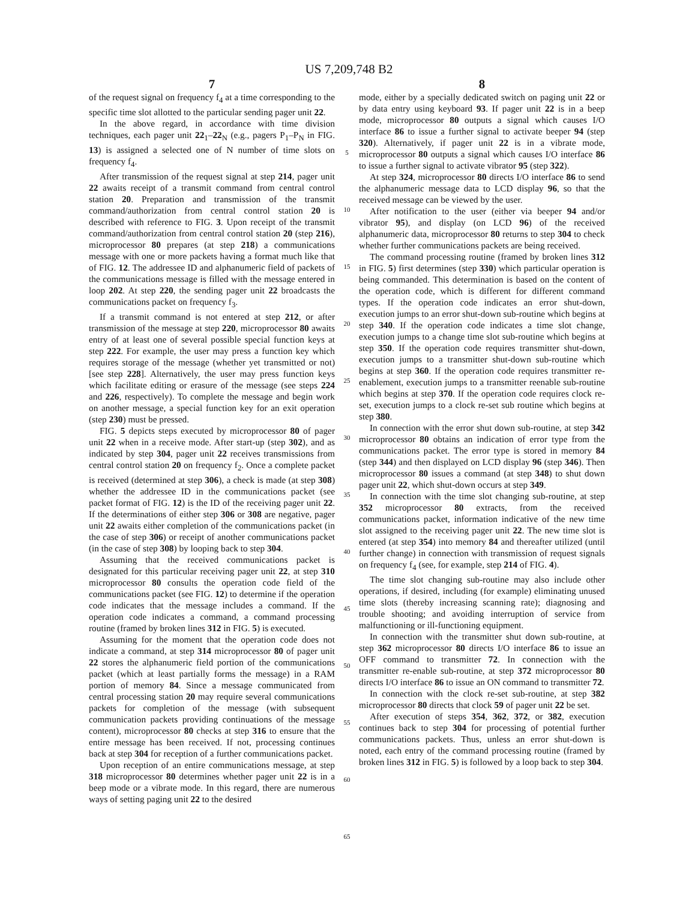US 7,209,748 B2
7
of the request signal on frequency f<sub>4</sub> at a time corresponding to the specific time slot allotted to the particular sending pager unit 22.
In the above regard, in accordance with time division techniques, each pager unit 22<sub>1</sub>–22<sub>N</sub> (e.g., pagers P<sub>1</sub>–P<sub>N</sub> in FIG. 13) is assigned a selected one of N number of time slots on frequency f<sub>4</sub>.
After transmission of the request signal at step 214, pager unit 22 awaits receipt of a transmit command from central control station 20. Preparation and transmission of the transmit command/authorization from central control station 20 is described with reference to FIG. 3. Upon receipt of the transmit command/authorization from central control station 20 (step 216), microprocessor 80 prepares (at step 218) a communications message with one or more packets having a format much like that of FIG. 12. The addressee ID and alphanumeric field of packets of the communications message is filled with the message entered in loop 202. At step 220, the sending pager unit 22 broadcasts the communications packet on frequency f<sub>3</sub>.
If a transmit command is not entered at step 212, or after transmission of the message at step 220, microprocessor 80 awaits entry of at least one of several possible special function keys at step 222. For example, the user may press a function key which requires storage of the message (whether yet transmitted or not) [see step 228]. Alternatively, the user may press function keys which facilitate editing or erasure of the message (see steps 224 and 226, respectively). To complete the message and begin work on another message, a special function key for an exit operation (step 230) must be pressed.
FIG. 5 depicts steps executed by microprocessor 80 of pager unit 22 when in a receive mode. After start-up (step 302), and as indicated by step 304, pager unit 22 receives transmissions from central control station 20 on frequency f<sub>2</sub>. Once a complete packet is received (determined at step 306), a check is made (at step 308) whether the addressee ID in the communications packet (see packet format of FIG. 12) is the ID of the receiving pager unit 22. If the determinations of either step 306 or 308 are negative, pager unit 22 awaits either completion of the communications packet (in the case of step 306) or receipt of another communications packet (in the case of step 308) by looping back to step 304.
Assuming that the received communications packet is designated for this particular receiving pager unit 22, at step 310 microprocessor 80 consults the operation code field of the communications packet (see FIG. 12) to determine if the operation code indicates that the message includes a command. If the operation code indicates a command, a command processing routine (framed by broken lines 312 in FIG. 5) is executed.
Assuming for the moment that the operation code does not indicate a command, at step 314 microprocessor 80 of pager unit 22 stores the alphanumeric field portion of the communications packet (which at least partially forms the message) in a RAM portion of memory 84. Since a message communicated from central processing station 20 may require several communications packets for completion of the message (with subsequent communication packets providing continuations of the message content), microprocessor 80 checks at step 316 to ensure that the entire message has been received. If not, processing continues back at step 304 for reception of a further communications packet.
Upon reception of an entire communications message, at step 318 microprocessor 80 determines whether pager unit 22 is in a beep mode or a vibrate mode. In this regard, there are numerous ways of setting paging unit 22 to the desired
5
10
15
20
25
30
35
40
45
50
55
60
65
8
mode, either by a specially dedicated switch on paging unit 22 or by data entry using keyboard 93. If pager unit 22 is in a beep mode, microprocessor 80 outputs a signal which causes I/O interface 86 to issue a further signal to activate beeper 94 (step 320). Alternatively, if pager unit 22 is in a vibrate mode, microprocessor 80 outputs a signal which causes I/O interface 86 to issue a further signal to activate vibrator 95 (step 322).
At step 324, microprocessor 80 directs I/O interface 86 to send the alphanumeric message data to LCD display 96, so that the received message can be viewed by the user.
After notification to the user (either via beeper 94 and/or vibrator 95), and display (on LCD 96) of the received alphanumeric data, microprocessor 80 returns to step 304 to check whether further communications packets are being received.
The command processing routine (framed by broken lines 312 in FIG. 5) first determines (step 330) which particular operation is being commanded. This determination is based on the content of the operation code, which is different for different command types. If the operation code indicates an error shut-down, execution jumps to an error shut-down sub-routine which begins at step 340. If the operation code indicates a time slot change, execution jumps to a change time slot sub-routine which begins at step 350. If the operation code requires transmitter shut-down, execution jumps to a transmitter shut-down sub-routine which begins at step 360. If the operation code requires transmitter re-enablement, execution jumps to a transmitter reenable sub-routine which begins at step 370. If the operation code requires clock re-set, execution jumps to a clock re-set sub routine which begins at step 380.
In connection with the error shut down sub-routine, at step 342 microprocessor 80 obtains an indication of error type from the communications packet. The error type is stored in memory 84 (step 344) and then displayed on LCD display 96 (step 346). Then microprocessor 80 issues a command (at step 348) to shut down pager unit 22, which shut-down occurs at step 349.
In connection with the time slot changing sub-routine, at step 352 microprocessor 80 extracts, from the received communications packet, information indicative of the new time slot assigned to the receiving pager unit 22. The new time slot is entered (at step 354) into memory 84 and thereafter utilized (until further change) in connection with transmission of request signals on frequency f<sub>4</sub> (see, for example, step 214 of FIG. 4).
The time slot changing sub-routine may also include other operations, if desired, including (for example) eliminating unused time slots (thereby increasing scanning rate); diagnosing and trouble shooting; and avoiding interruption of service from malfunctioning or ill-functioning equipment.
In connection with the transmitter shut down sub-routine, at step 362 microprocessor 80 directs I/O interface 86 to issue an OFF command to transmitter 72. In connection with the transmitter re-enable sub-routine, at step 372 microprocessor 80 directs I/O interface 86 to issue an ON command to transmitter 72.
In connection with the clock re-set sub-routine, at step 382 microprocessor 80 directs that clock 59 of pager unit 22 be set.
After execution of steps 354, 362, 372, or 382, execution continues back to step 304 for processing of potential further communications packets. Thus, unless an error shut-down is noted, each entry of the command processing routine (framed by broken lines 312 in FIG. 5) is followed by a loop back to step 304.